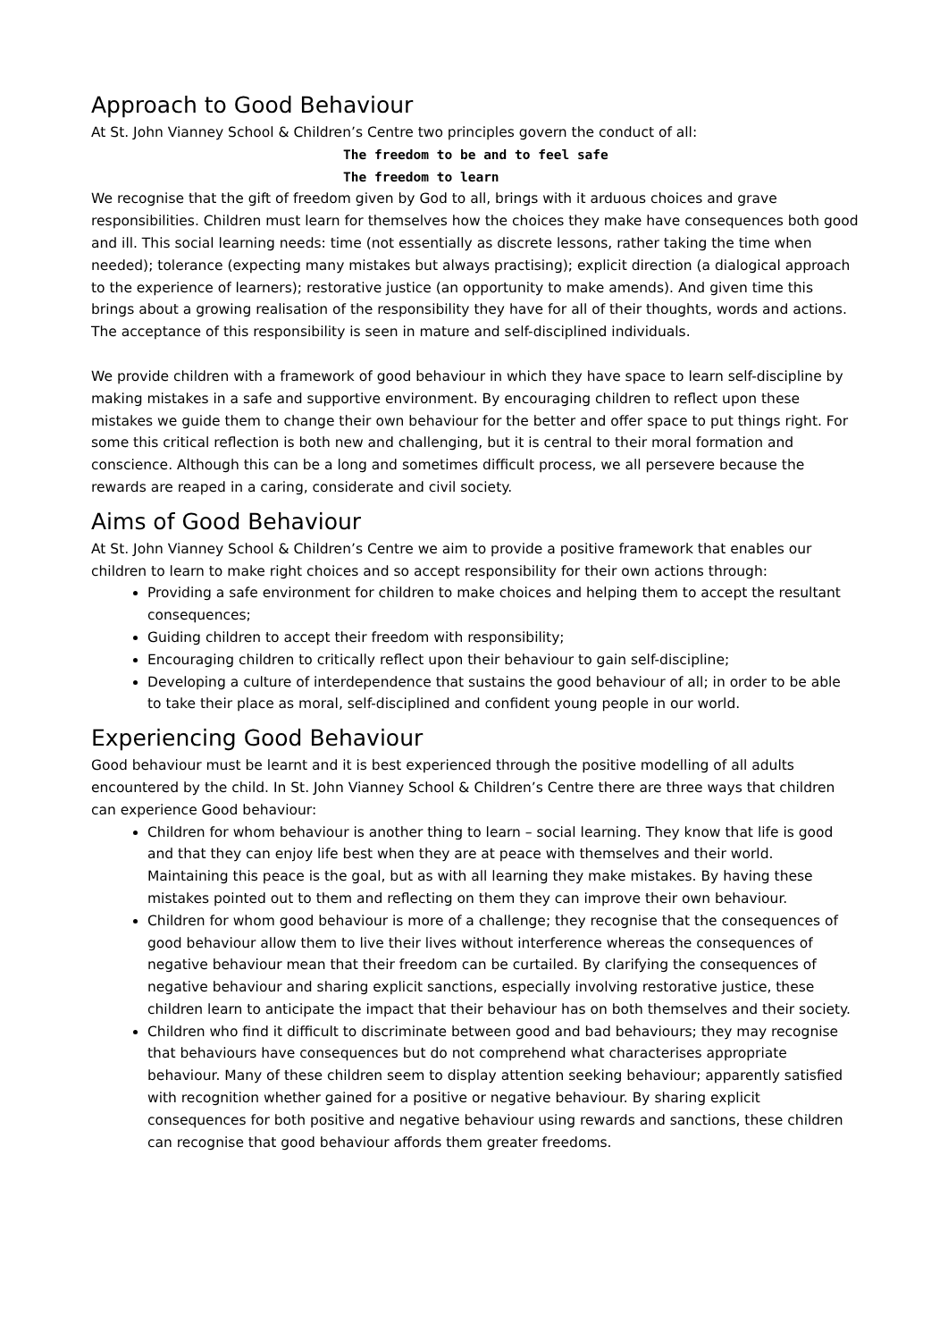Approach to Good Behaviour
At St. John Vianney School & Children’s Centre two principles govern the conduct of all:
The freedom to be and to feel safe
The freedom to learn
We recognise that the gift of freedom given by God to all, brings with it arduous choices and grave responsibilities. Children must learn for themselves how the choices they make have consequences both good and ill. This social learning needs: time (not essentially as discrete lessons, rather taking the time when needed); tolerance (expecting many mistakes but always practising); explicit direction (a dialogical approach to the experience of learners); restorative justice (an opportunity to make amends). And given time this brings about a growing realisation of the responsibility they have for all of their thoughts, words and actions. The acceptance of this responsibility is seen in mature and self-disciplined individuals.
We provide children with a framework of good behaviour in which they have space to learn self-discipline by making mistakes in a safe and supportive environment. By encouraging children to reflect upon these mistakes we guide them to change their own behaviour for the better and offer space to put things right. For some this critical reflection is both new and challenging, but it is central to their moral formation and conscience. Although this can be a long and sometimes difficult process, we all persevere because the rewards are reaped in a caring, considerate and civil society.
Aims of Good Behaviour
At St. John Vianney School & Children’s Centre we aim to provide a positive framework that enables our children to learn to make right choices and so accept responsibility for their own actions through:
Providing a safe environment for children to make choices and helping them to accept the resultant consequences;
Guiding children to accept their freedom with responsibility;
Encouraging children to critically reflect upon their behaviour to gain self-discipline;
Developing a culture of interdependence that sustains the good behaviour of all; in order to be able to take their place as moral, self-disciplined and confident young people in our world.
Experiencing Good Behaviour
Good behaviour must be learnt and it is best experienced through the positive modelling of all adults encountered by the child. In St. John Vianney School & Children’s Centre there are three ways that children can experience Good behaviour:
Children for whom behaviour is another thing to learn – social learning. They know that life is good and that they can enjoy life best when they are at peace with themselves and their world. Maintaining this peace is the goal, but as with all learning they make mistakes. By having these mistakes pointed out to them and reflecting on them they can improve their own behaviour.
Children for whom good behaviour is more of a challenge; they recognise that the consequences of good behaviour allow them to live their lives without interference whereas the consequences of negative behaviour mean that their freedom can be curtailed. By clarifying the consequences of negative behaviour and sharing explicit sanctions, especially involving restorative justice, these children learn to anticipate the impact that their behaviour has on both themselves and their society.
Children who find it difficult to discriminate between good and bad behaviours; they may recognise that behaviours have consequences but do not comprehend what characterises appropriate behaviour. Many of these children seem to display attention seeking behaviour; apparently satisfied with recognition whether gained for a positive or negative behaviour. By sharing explicit consequences for both positive and negative behaviour using rewards and sanctions, these children can recognise that good behaviour affords them greater freedoms.